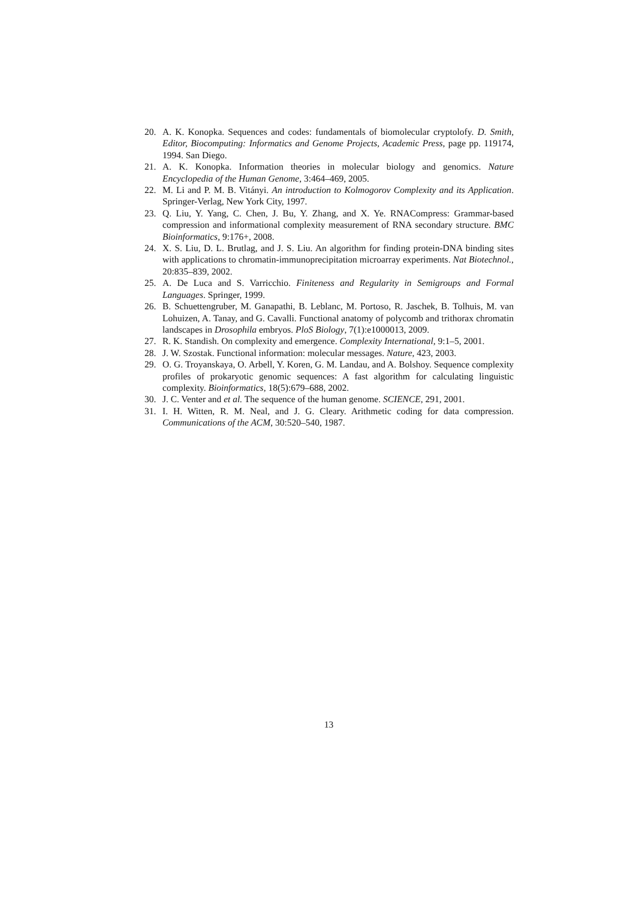20. A. K. Konopka. Sequences and codes: fundamentals of biomolecular cryptolofy. D. Smith, Editor, Biocomputing: Informatics and Genome Projects, Academic Press, page pp. 119174, 1994. San Diego.
21. A. K. Konopka. Information theories in molecular biology and genomics. Nature Encyclopedia of the Human Genome, 3:464–469, 2005.
22. M. Li and P. M. B. Vitányi. An introduction to Kolmogorov Complexity and its Application. Springer-Verlag, New York City, 1997.
23. Q. Liu, Y. Yang, C. Chen, J. Bu, Y. Zhang, and X. Ye. RNACompress: Grammar-based compression and informational complexity measurement of RNA secondary structure. BMC Bioinformatics, 9:176+, 2008.
24. X. S. Liu, D. L. Brutlag, and J. S. Liu. An algorithm for finding protein-DNA binding sites with applications to chromatin-immunoprecipitation microarray experiments. Nat Biotechnol., 20:835–839, 2002.
25. A. De Luca and S. Varricchio. Finiteness and Regularity in Semigroups and Formal Languages. Springer, 1999.
26. B. Schuettengruber, M. Ganapathi, B. Leblanc, M. Portoso, R. Jaschek, B. Tolhuis, M. van Lohuizen, A. Tanay, and G. Cavalli. Functional anatomy of polycomb and trithorax chromatin landscapes in Drosophila embryos. PloS Biology, 7(1):e1000013, 2009.
27. R. K. Standish. On complexity and emergence. Complexity International, 9:1–5, 2001.
28. J. W. Szostak. Functional information: molecular messages. Nature, 423, 2003.
29. O. G. Troyanskaya, O. Arbell, Y. Koren, G. M. Landau, and A. Bolshoy. Sequence complexity profiles of prokaryotic genomic sequences: A fast algorithm for calculating linguistic complexity. Bioinformatics, 18(5):679–688, 2002.
30. J. C. Venter and et al. The sequence of the human genome. SCIENCE, 291, 2001.
31. I. H. Witten, R. M. Neal, and J. G. Cleary. Arithmetic coding for data compression. Communications of the ACM, 30:520–540, 1987.
13